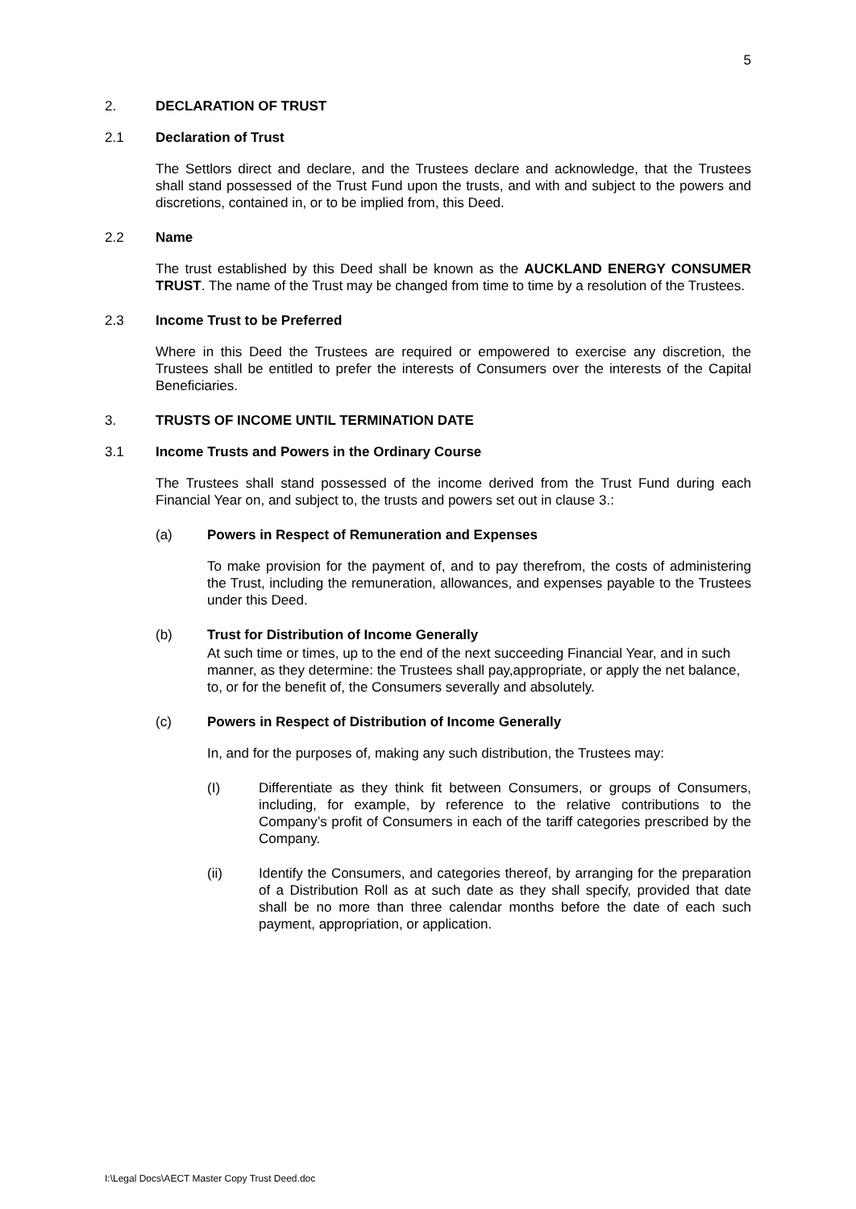5
2. DECLARATION OF TRUST
2.1 Declaration of Trust
The Settlors direct and declare, and the Trustees declare and acknowledge, that the Trustees shall stand possessed of the Trust Fund upon the trusts, and with and subject to the powers and discretions, contained in, or to be implied from, this Deed.
2.2 Name
The trust established by this Deed shall be known as the AUCKLAND ENERGY CONSUMER TRUST. The name of the Trust may be changed from time to time by a resolution of the Trustees.
2.3 Income Trust to be Preferred
Where in this Deed the Trustees are required or empowered to exercise any discretion, the Trustees shall be entitled to prefer the interests of Consumers over the interests of the Capital Beneficiaries.
3. TRUSTS OF INCOME UNTIL TERMINATION DATE
3.1 Income Trusts and Powers in the Ordinary Course
The Trustees shall stand possessed of the income derived from the Trust Fund during each Financial Year on, and subject to, the trusts and powers set out in clause 3.:
(a) Powers in Respect of Remuneration and Expenses
To make provision for the payment of, and to pay therefrom, the costs of administering the Trust, including the remuneration, allowances, and expenses payable to the Trustees under this Deed.
(b) Trust for Distribution of Income Generally
At such time or times, up to the end of the next succeeding Financial Year, and in such manner, as they determine: the Trustees shall pay,appropriate, or apply the net balance, to, or for the benefit of, the Consumers severally and absolutely.
(c) Powers in Respect of Distribution of Income Generally
In, and for the purposes of, making any such distribution, the Trustees may:
(I) Differentiate as they think fit between Consumers, or groups of Consumers, including, for example, by reference to the relative contributions to the Company’s profit of Consumers in each of the tariff categories prescribed by the Company.
(ii) Identify the Consumers, and categories thereof, by arranging for the preparation of a Distribution Roll as at such date as they shall specify, provided that date shall be no more than three calendar months before the date of each such payment, appropriation, or application.
I:\Legal Docs\AECT Master Copy Trust Deed.doc